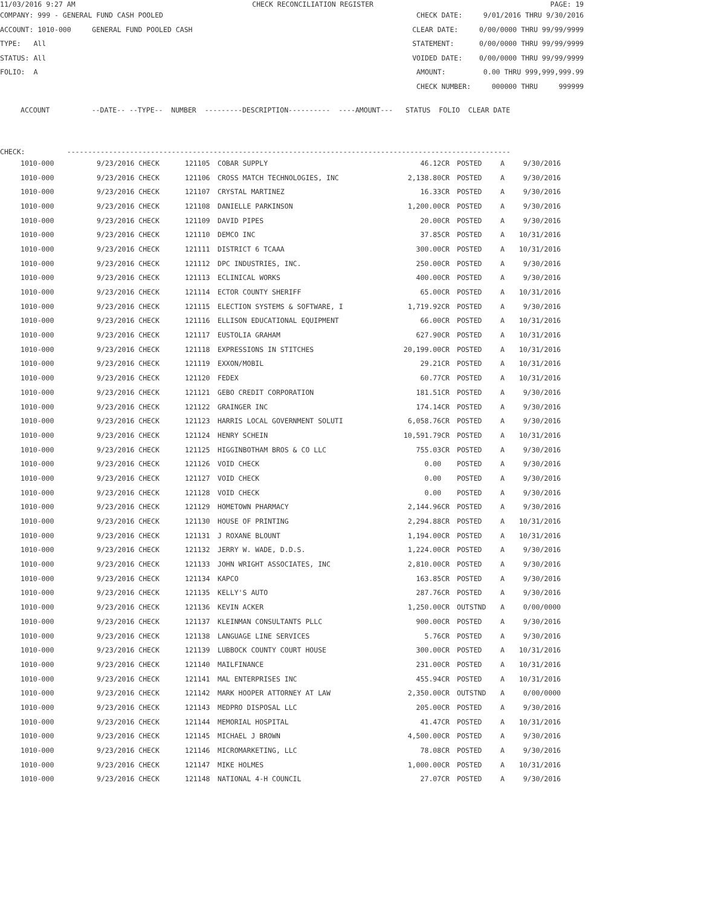11/03/2016 9:27 AM CHECK RECONCILIATION REGISTER PAGE: 19
COMPANY: 999 - GENERAL FUND CASH POOLED CHECK DATE: 9/01/2016 THRU 9/30/2016
ACCOUNT: 1010-000 GENERAL FUND POOLED CASH CLEAR DATE: 0/00/0000 THRU 99/99/9999
TYPE: All STATEMENT: 0/00/0000 THRU 99/99/9999
STATUS: All VOIDED DATE: 0/00/0000 THRU 99/99/9999
FOLIO: A AMOUNT: 0.00 THRU 999,999,999.99
CHECK NUMBER: 000000 THRU 999999
ACCOUNT          --DATE-- --TYPE--  NUMBER  ---------DESCRIPTION----------  ----AMOUNT---   STATUS  FOLIO  CLEAR DATE
CHECK:          ----------------------------------------------------------------------------------------------------------
| 1010-000 | 9/23/2016 CHECK | 121105 | COBAR SUPPLY | 46.12CR | POSTED | A | 9/30/2016 |
| 1010-000 | 9/23/2016 CHECK | 121106 | CROSS MATCH TECHNOLOGIES, INC | 2,138.80CR | POSTED | A | 9/30/2016 |
| 1010-000 | 9/23/2016 CHECK | 121107 | CRYSTAL MARTINEZ | 16.33CR | POSTED | A | 9/30/2016 |
| 1010-000 | 9/23/2016 CHECK | 121108 | DANIELLE PARKINSON | 1,200.00CR | POSTED | A | 9/30/2016 |
| 1010-000 | 9/23/2016 CHECK | 121109 | DAVID PIPES | 20.00CR | POSTED | A | 9/30/2016 |
| 1010-000 | 9/23/2016 CHECK | 121110 | DEMCO INC | 37.85CR | POSTED | A | 10/31/2016 |
| 1010-000 | 9/23/2016 CHECK | 121111 | DISTRICT 6 TCAAA | 300.00CR | POSTED | A | 10/31/2016 |
| 1010-000 | 9/23/2016 CHECK | 121112 | DPC INDUSTRIES, INC. | 250.00CR | POSTED | A | 9/30/2016 |
| 1010-000 | 9/23/2016 CHECK | 121113 | ECLINICAL WORKS | 400.00CR | POSTED | A | 9/30/2016 |
| 1010-000 | 9/23/2016 CHECK | 121114 | ECTOR COUNTY SHERIFF | 65.00CR | POSTED | A | 10/31/2016 |
| 1010-000 | 9/23/2016 CHECK | 121115 | ELECTION SYSTEMS & SOFTWARE, I | 1,719.92CR | POSTED | A | 9/30/2016 |
| 1010-000 | 9/23/2016 CHECK | 121116 | ELLISON EDUCATIONAL EQUIPMENT | 66.00CR | POSTED | A | 10/31/2016 |
| 1010-000 | 9/23/2016 CHECK | 121117 | EUSTOLIA GRAHAM | 627.90CR | POSTED | A | 10/31/2016 |
| 1010-000 | 9/23/2016 CHECK | 121118 | EXPRESSIONS IN STITCHES | 20,199.00CR | POSTED | A | 10/31/2016 |
| 1010-000 | 9/23/2016 CHECK | 121119 | EXXON/MOBIL | 29.21CR | POSTED | A | 10/31/2016 |
| 1010-000 | 9/23/2016 CHECK | 121120 | FEDEX | 60.77CR | POSTED | A | 10/31/2016 |
| 1010-000 | 9/23/2016 CHECK | 121121 | GEBO CREDIT CORPORATION | 181.51CR | POSTED | A | 9/30/2016 |
| 1010-000 | 9/23/2016 CHECK | 121122 | GRAINGER INC | 174.14CR | POSTED | A | 9/30/2016 |
| 1010-000 | 9/23/2016 CHECK | 121123 | HARRIS LOCAL GOVERNMENT SOLUTI | 6,058.76CR | POSTED | A | 9/30/2016 |
| 1010-000 | 9/23/2016 CHECK | 121124 | HENRY SCHEIN | 10,591.79CR | POSTED | A | 10/31/2016 |
| 1010-000 | 9/23/2016 CHECK | 121125 | HIGGINBOTHAM BROS & CO LLC | 755.03CR | POSTED | A | 9/30/2016 |
| 1010-000 | 9/23/2016 CHECK | 121126 | VOID CHECK | 0.00 | POSTED | A | 9/30/2016 |
| 1010-000 | 9/23/2016 CHECK | 121127 | VOID CHECK | 0.00 | POSTED | A | 9/30/2016 |
| 1010-000 | 9/23/2016 CHECK | 121128 | VOID CHECK | 0.00 | POSTED | A | 9/30/2016 |
| 1010-000 | 9/23/2016 CHECK | 121129 | HOMETOWN PHARMACY | 2,144.96CR | POSTED | A | 9/30/2016 |
| 1010-000 | 9/23/2016 CHECK | 121130 | HOUSE OF PRINTING | 2,294.88CR | POSTED | A | 10/31/2016 |
| 1010-000 | 9/23/2016 CHECK | 121131 | J ROXANE BLOUNT | 1,194.00CR | POSTED | A | 10/31/2016 |
| 1010-000 | 9/23/2016 CHECK | 121132 | JERRY W. WADE, D.D.S. | 1,224.00CR | POSTED | A | 9/30/2016 |
| 1010-000 | 9/23/2016 CHECK | 121133 | JOHN WRIGHT ASSOCIATES, INC | 2,810.00CR | POSTED | A | 9/30/2016 |
| 1010-000 | 9/23/2016 CHECK | 121134 | KAPCO | 163.85CR | POSTED | A | 9/30/2016 |
| 1010-000 | 9/23/2016 CHECK | 121135 | KELLY'S AUTO | 287.76CR | POSTED | A | 9/30/2016 |
| 1010-000 | 9/23/2016 CHECK | 121136 | KEVIN ACKER | 1,250.00CR | OUTSTND | A | 0/00/0000 |
| 1010-000 | 9/23/2016 CHECK | 121137 | KLEINMAN CONSULTANTS PLLC | 900.00CR | POSTED | A | 9/30/2016 |
| 1010-000 | 9/23/2016 CHECK | 121138 | LANGUAGE LINE SERVICES | 5.76CR | POSTED | A | 9/30/2016 |
| 1010-000 | 9/23/2016 CHECK | 121139 | LUBBOCK COUNTY COURT HOUSE | 300.00CR | POSTED | A | 10/31/2016 |
| 1010-000 | 9/23/2016 CHECK | 121140 | MAILFINANCE | 231.00CR | POSTED | A | 10/31/2016 |
| 1010-000 | 9/23/2016 CHECK | 121141 | MAL ENTERPRISES INC | 455.94CR | POSTED | A | 10/31/2016 |
| 1010-000 | 9/23/2016 CHECK | 121142 | MARK HOOPER ATTORNEY AT LAW | 2,350.00CR | OUTSTND | A | 0/00/0000 |
| 1010-000 | 9/23/2016 CHECK | 121143 | MEDPRO DISPOSAL LLC | 205.00CR | POSTED | A | 9/30/2016 |
| 1010-000 | 9/23/2016 CHECK | 121144 | MEMORIAL HOSPITAL | 41.47CR | POSTED | A | 10/31/2016 |
| 1010-000 | 9/23/2016 CHECK | 121145 | MICHAEL J BROWN | 4,500.00CR | POSTED | A | 9/30/2016 |
| 1010-000 | 9/23/2016 CHECK | 121146 | MICROMARKETING, LLC | 78.08CR | POSTED | A | 9/30/2016 |
| 1010-000 | 9/23/2016 CHECK | 121147 | MIKE HOLMES | 1,000.00CR | POSTED | A | 10/31/2016 |
| 1010-000 | 9/23/2016 CHECK | 121148 | NATIONAL 4-H COUNCIL | 27.07CR | POSTED | A | 9/30/2016 |